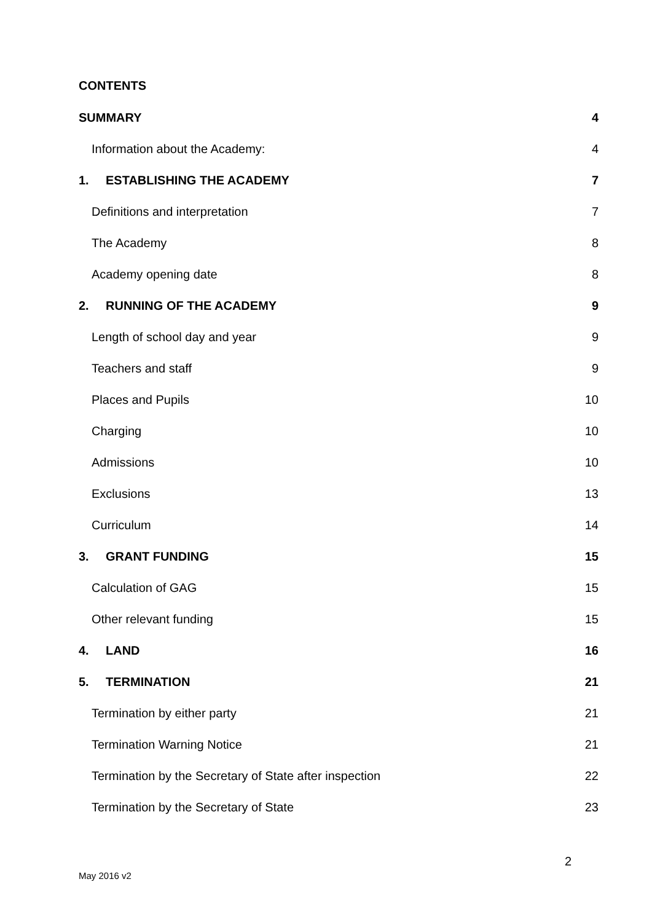CONTENTS
SUMMARY 4
Information about the Academy: 4
1. ESTABLISHING THE ACADEMY 7
Definitions and interpretation 7
The Academy 8
Academy opening date 8
2. RUNNING OF THE ACADEMY 9
Length of school day and year 9
Teachers and staff 9
Places and Pupils 10
Charging 10
Admissions 10
Exclusions 13
Curriculum 14
3. GRANT FUNDING 15
Calculation of GAG 15
Other relevant funding 15
4. LAND 16
5. TERMINATION 21
Termination by either party 21
Termination Warning Notice 21
Termination by the Secretary of State after inspection 22
Termination by the Secretary of State 23
2
May 2016 v2